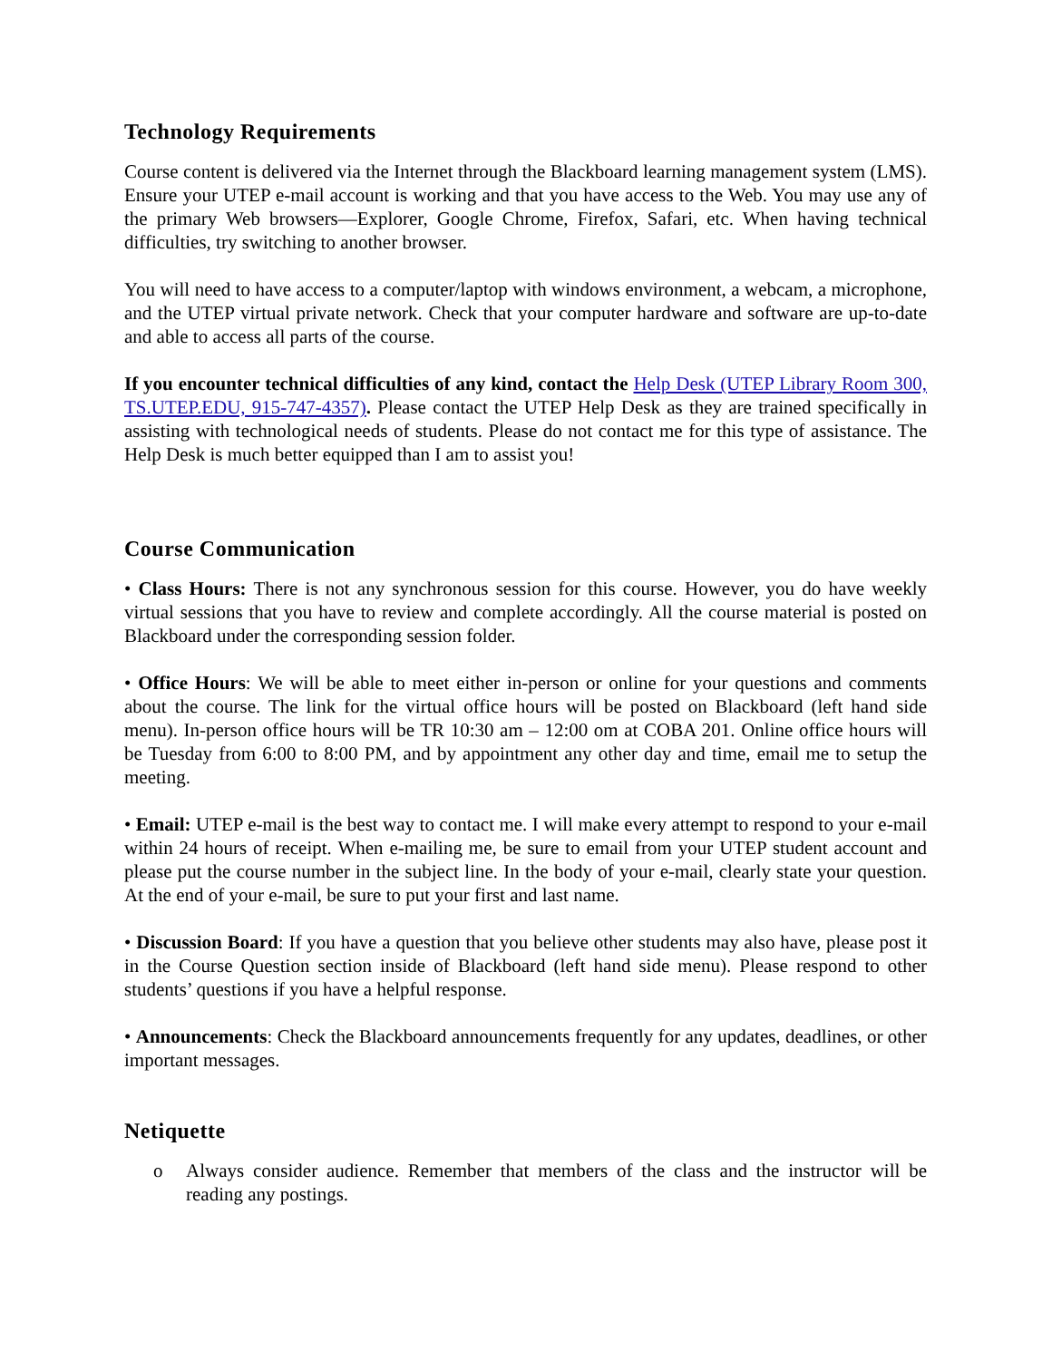Technology Requirements
Course content is delivered via the Internet through the Blackboard learning management system (LMS). Ensure your UTEP e-mail account is working and that you have access to the Web. You may use any of the primary Web browsers—Explorer, Google Chrome, Firefox, Safari, etc. When having technical difficulties, try switching to another browser.
You will need to have access to a computer/laptop with windows environment, a webcam, a microphone, and the UTEP virtual private network. Check that your computer hardware and software are up-to-date and able to access all parts of the course.
If you encounter technical difficulties of any kind, contact the Help Desk (UTEP Library Room 300, TS.UTEP.EDU, 915-747-4357). Please contact the UTEP Help Desk as they are trained specifically in assisting with technological needs of students. Please do not contact me for this type of assistance. The Help Desk is much better equipped than I am to assist you!
Course Communication
• Class Hours: There is not any synchronous session for this course. However, you do have weekly virtual sessions that you have to review and complete accordingly. All the course material is posted on Blackboard under the corresponding session folder.
• Office Hours: We will be able to meet either in-person or online for your questions and comments about the course. The link for the virtual office hours will be posted on Blackboard (left hand side menu). In-person office hours will be TR 10:30 am – 12:00 om at COBA 201. Online office hours will be Tuesday from 6:00 to 8:00 PM, and by appointment any other day and time, email me to setup the meeting.
• Email: UTEP e-mail is the best way to contact me. I will make every attempt to respond to your e-mail within 24 hours of receipt. When e-mailing me, be sure to email from your UTEP student account and please put the course number in the subject line. In the body of your e-mail, clearly state your question. At the end of your e-mail, be sure to put your first and last name.
• Discussion Board: If you have a question that you believe other students may also have, please post it in the Course Question section inside of Blackboard (left hand side menu). Please respond to other students’ questions if you have a helpful response.
• Announcements: Check the Blackboard announcements frequently for any updates, deadlines, or other important messages.
Netiquette
o Always consider audience. Remember that members of the class and the instructor will be reading any postings.